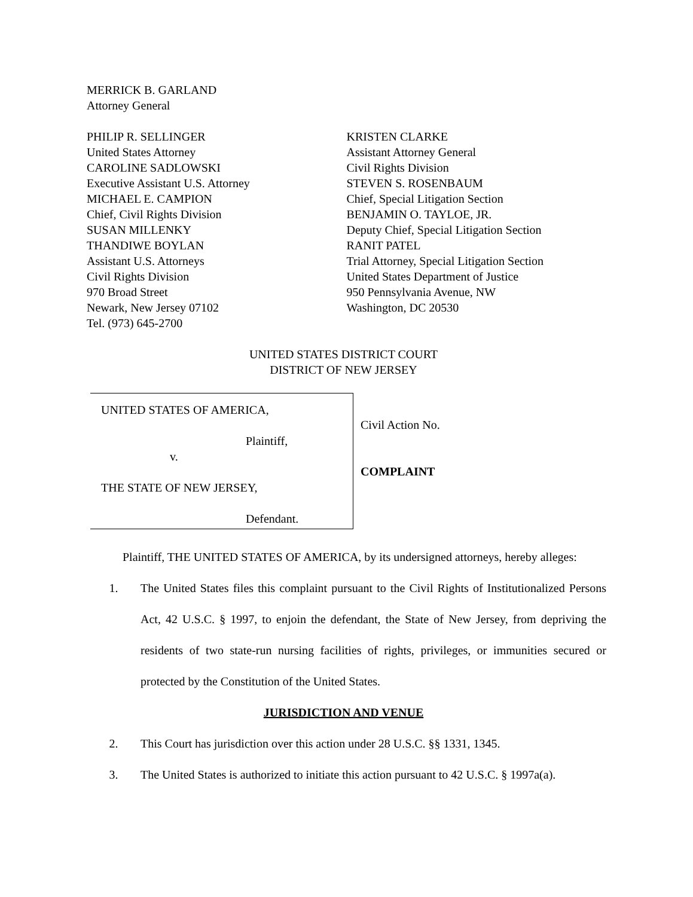MERRICK B. GARLAND
Attorney General
PHILIP R. SELLINGER
United States Attorney
CAROLINE SADLOWSKI
Executive Assistant U.S. Attorney
MICHAEL E. CAMPION
Chief, Civil Rights Division
SUSAN MILLENKY
THANDIWE BOYLAN
Assistant U.S. Attorneys
Civil Rights Division
970 Broad Street
Newark, New Jersey 07102
Tel. (973) 645-2700
KRISTEN CLARKE
Assistant Attorney General
Civil Rights Division
STEVEN S. ROSENBAUM
Chief, Special Litigation Section
BENJAMIN O. TAYLOE, JR.
Deputy Chief, Special Litigation Section
RANIT PATEL
Trial Attorney, Special Litigation Section
United States Department of Justice
950 Pennsylvania Avenue, NW
Washington, DC 20530
UNITED STATES DISTRICT COURT
DISTRICT OF NEW JERSEY
UNITED STATES OF AMERICA,
Plaintiff,
v.
THE STATE OF NEW JERSEY,
Defendant.
Civil Action No.
COMPLAINT
Plaintiff, THE UNITED STATES OF AMERICA, by its undersigned attorneys, hereby alleges:
1. The United States files this complaint pursuant to the Civil Rights of Institutionalized Persons Act, 42 U.S.C. § 1997, to enjoin the defendant, the State of New Jersey, from depriving the residents of two state-run nursing facilities of rights, privileges, or immunities secured or protected by the Constitution of the United States.
JURISDICTION AND VENUE
2. This Court has jurisdiction over this action under 28 U.S.C. §§ 1331, 1345.
3. The United States is authorized to initiate this action pursuant to 42 U.S.C. § 1997a(a).